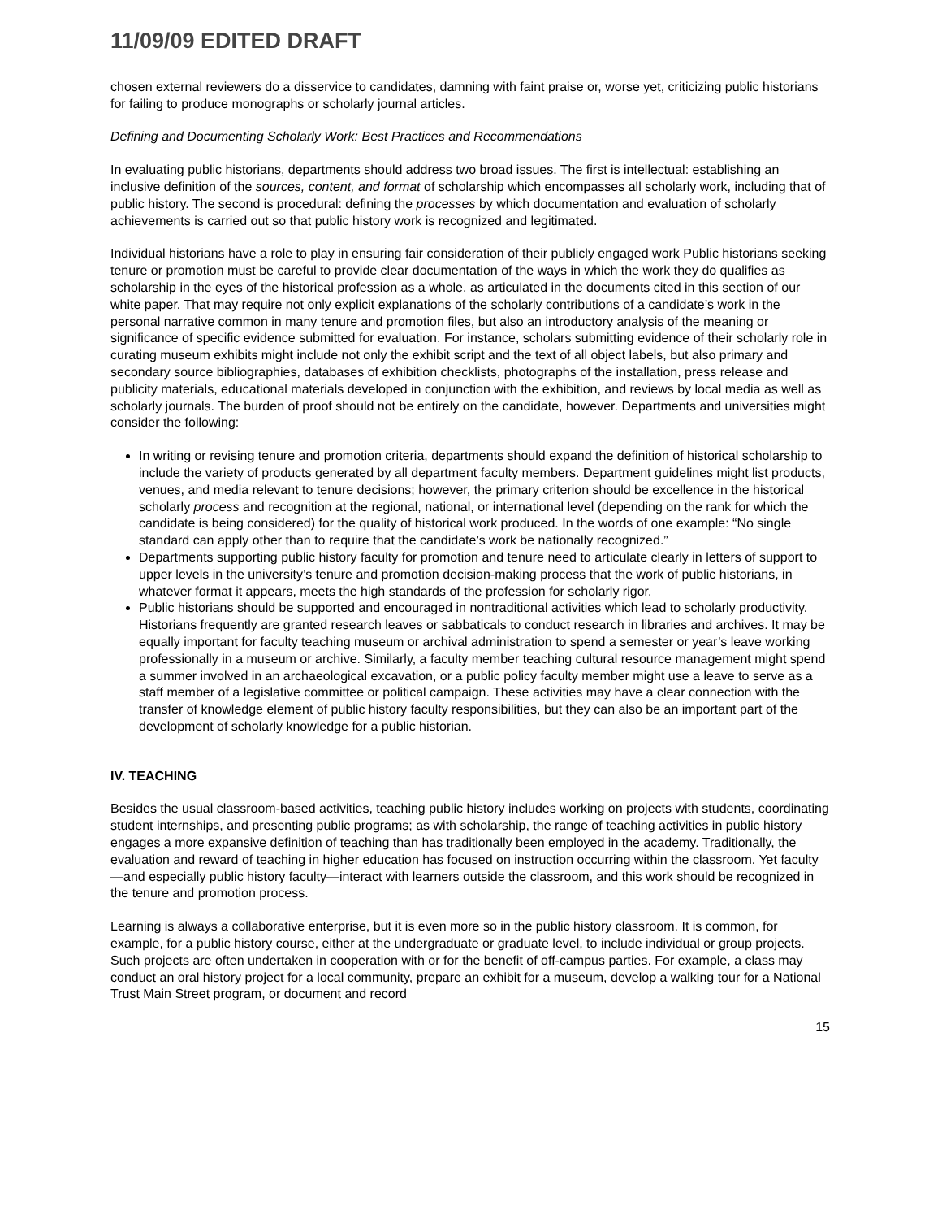11/09/09 EDITED DRAFT
chosen external reviewers do a disservice to candidates, damning with faint praise or, worse yet, criticizing public historians for failing to produce monographs or scholarly journal articles.
Defining and Documenting Scholarly Work: Best Practices and Recommendations
In evaluating public historians, departments should address two broad issues. The first is intellectual: establishing an inclusive definition of the sources, content, and format of scholarship which encompasses all scholarly work, including that of public history. The second is procedural: defining the processes by which documentation and evaluation of scholarly achievements is carried out so that public history work is recognized and legitimated.
Individual historians have a role to play in ensuring fair consideration of their publicly engaged work Public historians seeking tenure or promotion must be careful to provide clear documentation of the ways in which the work they do qualifies as scholarship in the eyes of the historical profession as a whole, as articulated in the documents cited in this section of our white paper. That may require not only explicit explanations of the scholarly contributions of a candidate’s work in the personal narrative common in many tenure and promotion files, but also an introductory analysis of the meaning or significance of specific evidence submitted for evaluation. For instance, scholars submitting evidence of their scholarly role in curating museum exhibits might include not only the exhibit script and the text of all object labels, but also primary and secondary source bibliographies, databases of exhibition checklists, photographs of the installation, press release and publicity materials, educational materials developed in conjunction with the exhibition, and reviews by local media as well as scholarly journals. The burden of proof should not be entirely on the candidate, however. Departments and universities might consider the following:
In writing or revising tenure and promotion criteria, departments should expand the definition of historical scholarship to include the variety of products generated by all department faculty members. Department guidelines might list products, venues, and media relevant to tenure decisions; however, the primary criterion should be excellence in the historical scholarly process and recognition at the regional, national, or international level (depending on the rank for which the candidate is being considered) for the quality of historical work produced. In the words of one example: “No single standard can apply other than to require that the candidate’s work be nationally recognized.”
Departments supporting public history faculty for promotion and tenure need to articulate clearly in letters of support to upper levels in the university’s tenure and promotion decision-making process that the work of public historians, in whatever format it appears, meets the high standards of the profession for scholarly rigor.
Public historians should be supported and encouraged in nontraditional activities which lead to scholarly productivity. Historians frequently are granted research leaves or sabbaticals to conduct research in libraries and archives. It may be equally important for faculty teaching museum or archival administration to spend a semester or year’s leave working professionally in a museum or archive. Similarly, a faculty member teaching cultural resource management might spend a summer involved in an archaeological excavation, or a public policy faculty member might use a leave to serve as a staff member of a legislative committee or political campaign. These activities may have a clear connection with the transfer of knowledge element of public history faculty responsibilities, but they can also be an important part of the development of scholarly knowledge for a public historian.
IV. TEACHING
Besides the usual classroom-based activities, teaching public history includes working on projects with students, coordinating student internships, and presenting public programs; as with scholarship, the range of teaching activities in public history engages a more expansive definition of teaching than has traditionally been employed in the academy. Traditionally, the evaluation and reward of teaching in higher education has focused on instruction occurring within the classroom. Yet faculty—and especially public history faculty—interact with learners outside the classroom, and this work should be recognized in the tenure and promotion process.
Learning is always a collaborative enterprise, but it is even more so in the public history classroom. It is common, for example, for a public history course, either at the undergraduate or graduate level, to include individual or group projects. Such projects are often undertaken in cooperation with or for the benefit of off-campus parties. For example, a class may conduct an oral history project for a local community, prepare an exhibit for a museum, develop a walking tour for a National Trust Main Street program, or document and record
15